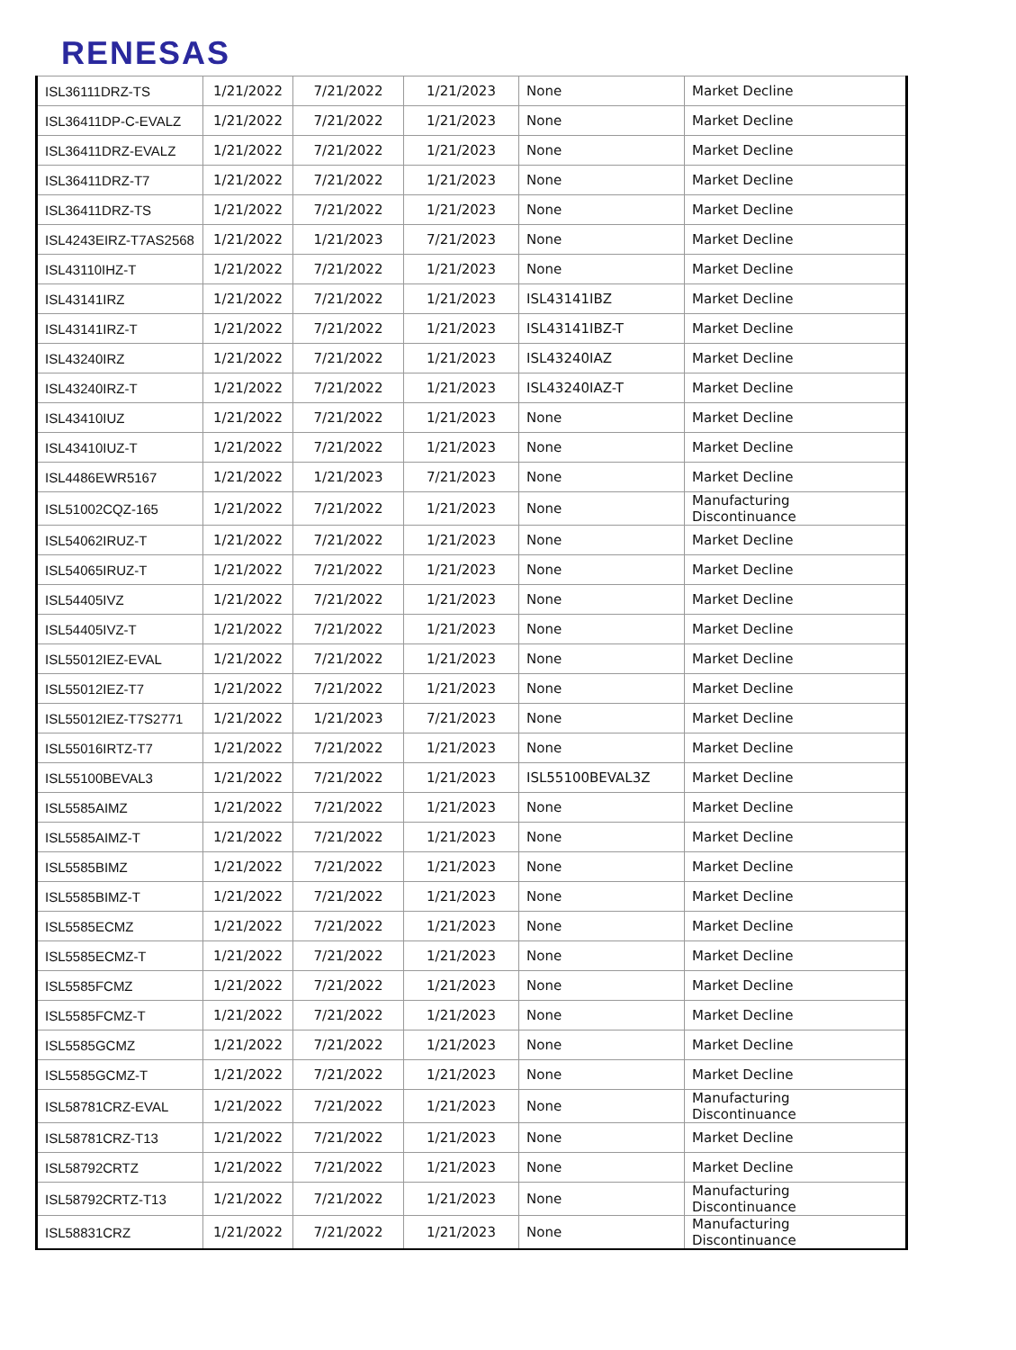RENESAS
| ISL36111DRZ-TS | 1/21/2022 | 7/21/2022 | 1/21/2023 | None | Market Decline |
| ISL36411DP-C-EVALZ | 1/21/2022 | 7/21/2022 | 1/21/2023 | None | Market Decline |
| ISL36411DRZ-EVALZ | 1/21/2022 | 7/21/2022 | 1/21/2023 | None | Market Decline |
| ISL36411DRZ-T7 | 1/21/2022 | 7/21/2022 | 1/21/2023 | None | Market Decline |
| ISL36411DRZ-TS | 1/21/2022 | 7/21/2022 | 1/21/2023 | None | Market Decline |
| ISL4243EIRZ-T7AS2568 | 1/21/2022 | 1/21/2023 | 7/21/2023 | None | Market Decline |
| ISL43110IHZ-T | 1/21/2022 | 7/21/2022 | 1/21/2023 | None | Market Decline |
| ISL43141IRZ | 1/21/2022 | 7/21/2022 | 1/21/2023 | ISL43141IBZ | Market Decline |
| ISL43141IRZ-T | 1/21/2022 | 7/21/2022 | 1/21/2023 | ISL43141IBZ-T | Market Decline |
| ISL43240IRZ | 1/21/2022 | 7/21/2022 | 1/21/2023 | ISL43240IAZ | Market Decline |
| ISL43240IRZ-T | 1/21/2022 | 7/21/2022 | 1/21/2023 | ISL43240IAZ-T | Market Decline |
| ISL43410IUZ | 1/21/2022 | 7/21/2022 | 1/21/2023 | None | Market Decline |
| ISL43410IUZ-T | 1/21/2022 | 7/21/2022 | 1/21/2023 | None | Market Decline |
| ISL4486EWR5167 | 1/21/2022 | 1/21/2023 | 7/21/2023 | None | Market Decline |
| ISL51002CQZ-165 | 1/21/2022 | 7/21/2022 | 1/21/2023 | None | Manufacturing Discontinuance |
| ISL54062IRUZ-T | 1/21/2022 | 7/21/2022 | 1/21/2023 | None | Market Decline |
| ISL54065IRUZ-T | 1/21/2022 | 7/21/2022 | 1/21/2023 | None | Market Decline |
| ISL54405IVZ | 1/21/2022 | 7/21/2022 | 1/21/2023 | None | Market Decline |
| ISL54405IVZ-T | 1/21/2022 | 7/21/2022 | 1/21/2023 | None | Market Decline |
| ISL55012IEZ-EVAL | 1/21/2022 | 7/21/2022 | 1/21/2023 | None | Market Decline |
| ISL55012IEZ-T7 | 1/21/2022 | 7/21/2022 | 1/21/2023 | None | Market Decline |
| ISL55012IEZ-T7S2771 | 1/21/2022 | 1/21/2023 | 7/21/2023 | None | Market Decline |
| ISL55016IRTZ-T7 | 1/21/2022 | 7/21/2022 | 1/21/2023 | None | Market Decline |
| ISL55100BEVAL3 | 1/21/2022 | 7/21/2022 | 1/21/2023 | ISL55100BEVAL3Z | Market Decline |
| ISL5585AIMZ | 1/21/2022 | 7/21/2022 | 1/21/2023 | None | Market Decline |
| ISL5585AIMZ-T | 1/21/2022 | 7/21/2022 | 1/21/2023 | None | Market Decline |
| ISL5585BIMZ | 1/21/2022 | 7/21/2022 | 1/21/2023 | None | Market Decline |
| ISL5585BIMZ-T | 1/21/2022 | 7/21/2022 | 1/21/2023 | None | Market Decline |
| ISL5585ECMZ | 1/21/2022 | 7/21/2022 | 1/21/2023 | None | Market Decline |
| ISL5585ECMZ-T | 1/21/2022 | 7/21/2022 | 1/21/2023 | None | Market Decline |
| ISL5585FCMZ | 1/21/2022 | 7/21/2022 | 1/21/2023 | None | Market Decline |
| ISL5585FCMZ-T | 1/21/2022 | 7/21/2022 | 1/21/2023 | None | Market Decline |
| ISL5585GCMZ | 1/21/2022 | 7/21/2022 | 1/21/2023 | None | Market Decline |
| ISL5585GCMZ-T | 1/21/2022 | 7/21/2022 | 1/21/2023 | None | Market Decline |
| ISL58781CRZ-EVAL | 1/21/2022 | 7/21/2022 | 1/21/2023 | None | Manufacturing Discontinuance |
| ISL58781CRZ-T13 | 1/21/2022 | 7/21/2022 | 1/21/2023 | None | Market Decline |
| ISL58792CRTZ | 1/21/2022 | 7/21/2022 | 1/21/2023 | None | Market Decline |
| ISL58792CRTZ-T13 | 1/21/2022 | 7/21/2022 | 1/21/2023 | None | Manufacturing Discontinuance |
| ISL58831CRZ | 1/21/2022 | 7/21/2022 | 1/21/2023 | None | Manufacturing Discontinuance |